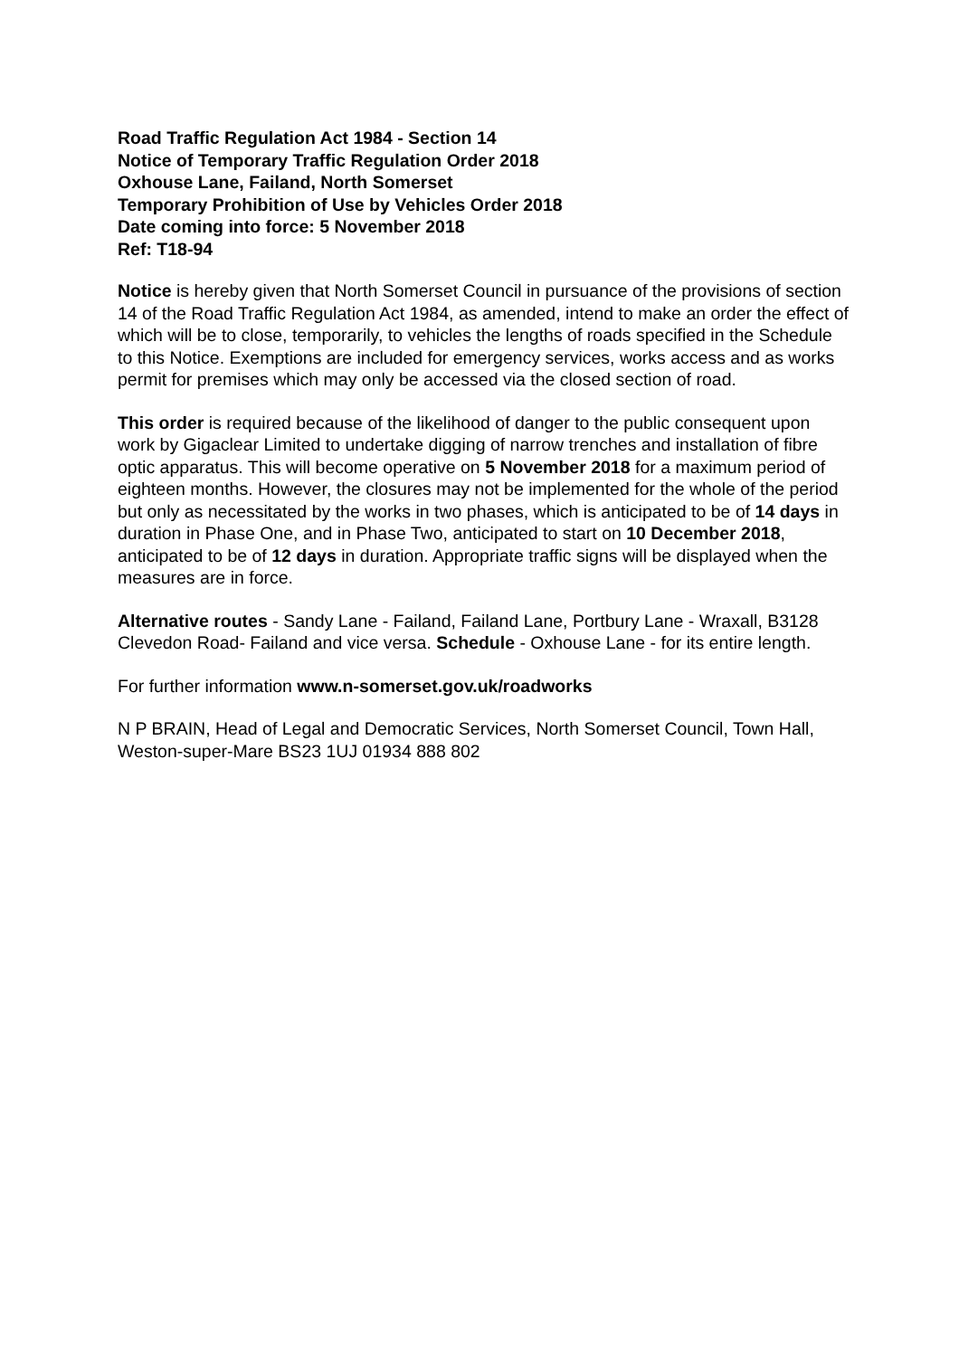Road Traffic Regulation Act 1984 - Section 14
Notice of Temporary Traffic Regulation Order 2018
Oxhouse Lane, Failand, North Somerset
Temporary Prohibition of Use by Vehicles Order 2018
Date coming into force: 5 November 2018
Ref: T18-94
Notice is hereby given that North Somerset Council in pursuance of the provisions of section 14 of the Road Traffic Regulation Act 1984, as amended, intend to make an order the effect of which will be to close, temporarily, to vehicles the lengths of roads specified in the Schedule to this Notice. Exemptions are included for emergency services, works access and as works permit for premises which may only be accessed via the closed section of road.
This order is required because of the likelihood of danger to the public consequent upon work by Gigaclear Limited to undertake digging of narrow trenches and installation of fibre optic apparatus. This will become operative on 5 November 2018 for a maximum period of eighteen months. However, the closures may not be implemented for the whole of the period but only as necessitated by the works in two phases, which is anticipated to be of 14 days in duration in Phase One, and in Phase Two, anticipated to start on 10 December 2018, anticipated to be of 12 days in duration. Appropriate traffic signs will be displayed when the measures are in force.
Alternative routes - Sandy Lane - Failand, Failand Lane, Portbury Lane - Wraxall, B3128 Clevedon Road- Failand and vice versa. Schedule - Oxhouse Lane - for its entire length.
For further information www.n-somerset.gov.uk/roadworks
N P BRAIN, Head of Legal and Democratic Services, North Somerset Council, Town Hall, Weston-super-Mare BS23 1UJ 01934 888 802